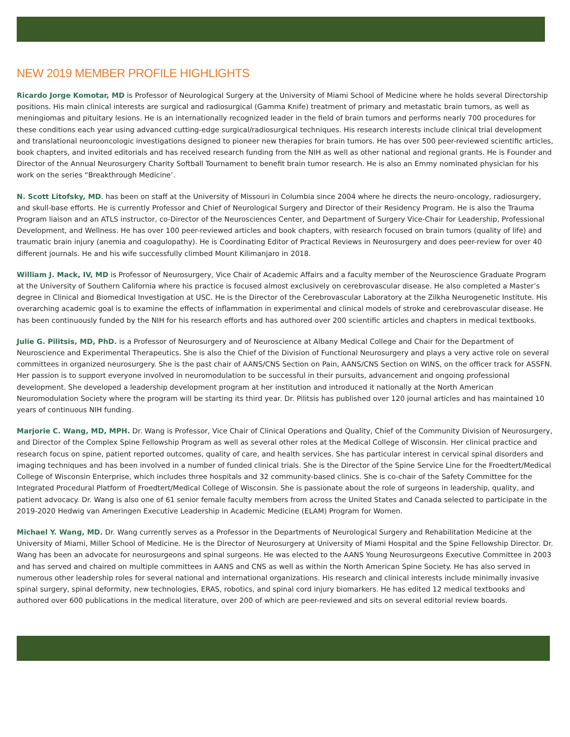NEW 2019 MEMBER PROFILE HIGHLIGHTS
Ricardo Jorge Komotar, MD is Professor of Neurological Surgery at the University of Miami School of Medicine where he holds several Directorship positions. His main clinical interests are surgical and radiosurgical (Gamma Knife) treatment of primary and metastatic brain tumors, as well as meningiomas and pituitary lesions. He is an internationally recognized leader in the field of brain tumors and performs nearly 700 procedures for these conditions each year using advanced cutting-edge surgical/radiosurgical techniques. His research interests include clinical trial development and translational neurooncologic investigations designed to pioneer new therapies for brain tumors. He has over 500 peer-reviewed scientific articles, book chapters, and invited editorials and has received research funding from the NIH as well as other national and regional grants. He is Founder and Director of the Annual Neurosurgery Charity Softball Tournament to benefit brain tumor research. He is also an Emmy nominated physician for his work on the series “Breakthrough Medicine’.
N. Scott Litofsky, MD. has been on staff at the University of Missouri in Columbia since 2004 where he directs the neuro-oncology, radiosurgery, and skull-base efforts. He is currently Professor and Chief of Neurological Surgery and Director of their Residency Program. He is also the Trauma Program liaison and an ATLS instructor, co-Director of the Neurosciences Center, and Department of Surgery Vice-Chair for Leadership, Professional Development, and Wellness. He has over 100 peer-reviewed articles and book chapters, with research focused on brain tumors (quality of life) and traumatic brain injury (anemia and coagulopathy). He is Coordinating Editor of Practical Reviews in Neurosurgery and does peer-review for over 40 different journals. He and his wife successfully climbed Mount Kilimanjaro in 2018.
William J. Mack, IV, MD is Professor of Neurosurgery, Vice Chair of Academic Affairs and a faculty member of the Neuroscience Graduate Program at the University of Southern California where his practice is focused almost exclusively on cerebrovascular disease. He also completed a Master’s degree in Clinical and Biomedical Investigation at USC. He is the Director of the Cerebrovascular Laboratory at the Zilkha Neurogenetic Institute. His overarching academic goal is to examine the effects of inflammation in experimental and clinical models of stroke and cerebrovascular disease. He has been continuously funded by the NIH for his research efforts and has authored over 200 scientific articles and chapters in medical textbooks.
Julie G. Pilitsis, MD, PhD. is a Professor of Neurosurgery and of Neuroscience at Albany Medical College and Chair for the Department of Neuroscience and Experimental Therapeutics. She is also the Chief of the Division of Functional Neurosurgery and plays a very active role on several committees in organized neurosurgery. She is the past chair of AANS/CNS Section on Pain, AANS/CNS Section on WINS, on the officer track for ASSFN. Her passion is to support everyone involved in neuromodulation to be successful in their pursuits, advancement and ongoing professional development. She developed a leadership development program at her institution and introduced it nationally at the North American Neuromodulation Society where the program will be starting its third year. Dr. Pilitsis has published over 120 journal articles and has maintained 10 years of continuous NIH funding.
Marjorie C. Wang, MD, MPH. Dr. Wang is Professor, Vice Chair of Clinical Operations and Quality, Chief of the Community Division of Neurosurgery, and Director of the Complex Spine Fellowship Program as well as several other roles at the Medical College of Wisconsin. Her clinical practice and research focus on spine, patient reported outcomes, quality of care, and health services. She has particular interest in cervical spinal disorders and imaging techniques and has been involved in a number of funded clinical trials. She is the Director of the Spine Service Line for the Froedtert/Medical College of Wisconsin Enterprise, which includes three hospitals and 32 community-based clinics. She is co-chair of the Safety Committee for the Integrated Procedural Platform of Froedtert/Medical College of Wisconsin. She is passionate about the role of surgeons in leadership, quality, and patient advocacy. Dr. Wang is also one of 61 senior female faculty members from across the United States and Canada selected to participate in the 2019-2020 Hedwig van Ameringen Executive Leadership in Academic Medicine (ELAM) Program for Women.
Michael Y. Wang, MD. Dr. Wang currently serves as a Professor in the Departments of Neurological Surgery and Rehabilitation Medicine at the University of Miami, Miller School of Medicine. He is the Director of Neurosurgery at University of Miami Hospital and the Spine Fellowship Director. Dr. Wang has been an advocate for neurosurgeons and spinal surgeons. He was elected to the AANS Young Neurosurgeons Executive Committee in 2003 and has served and chaired on multiple committees in AANS and CNS as well as within the North American Spine Society. He has also served in numerous other leadership roles for several national and international organizations. His research and clinical interests include minimally invasive spinal surgery, spinal deformity, new technologies, ERAS, robotics, and spinal cord injury biomarkers. He has edited 12 medical textbooks and authored over 600 publications in the medical literature, over 200 of which are peer-reviewed and sits on several editorial review boards.